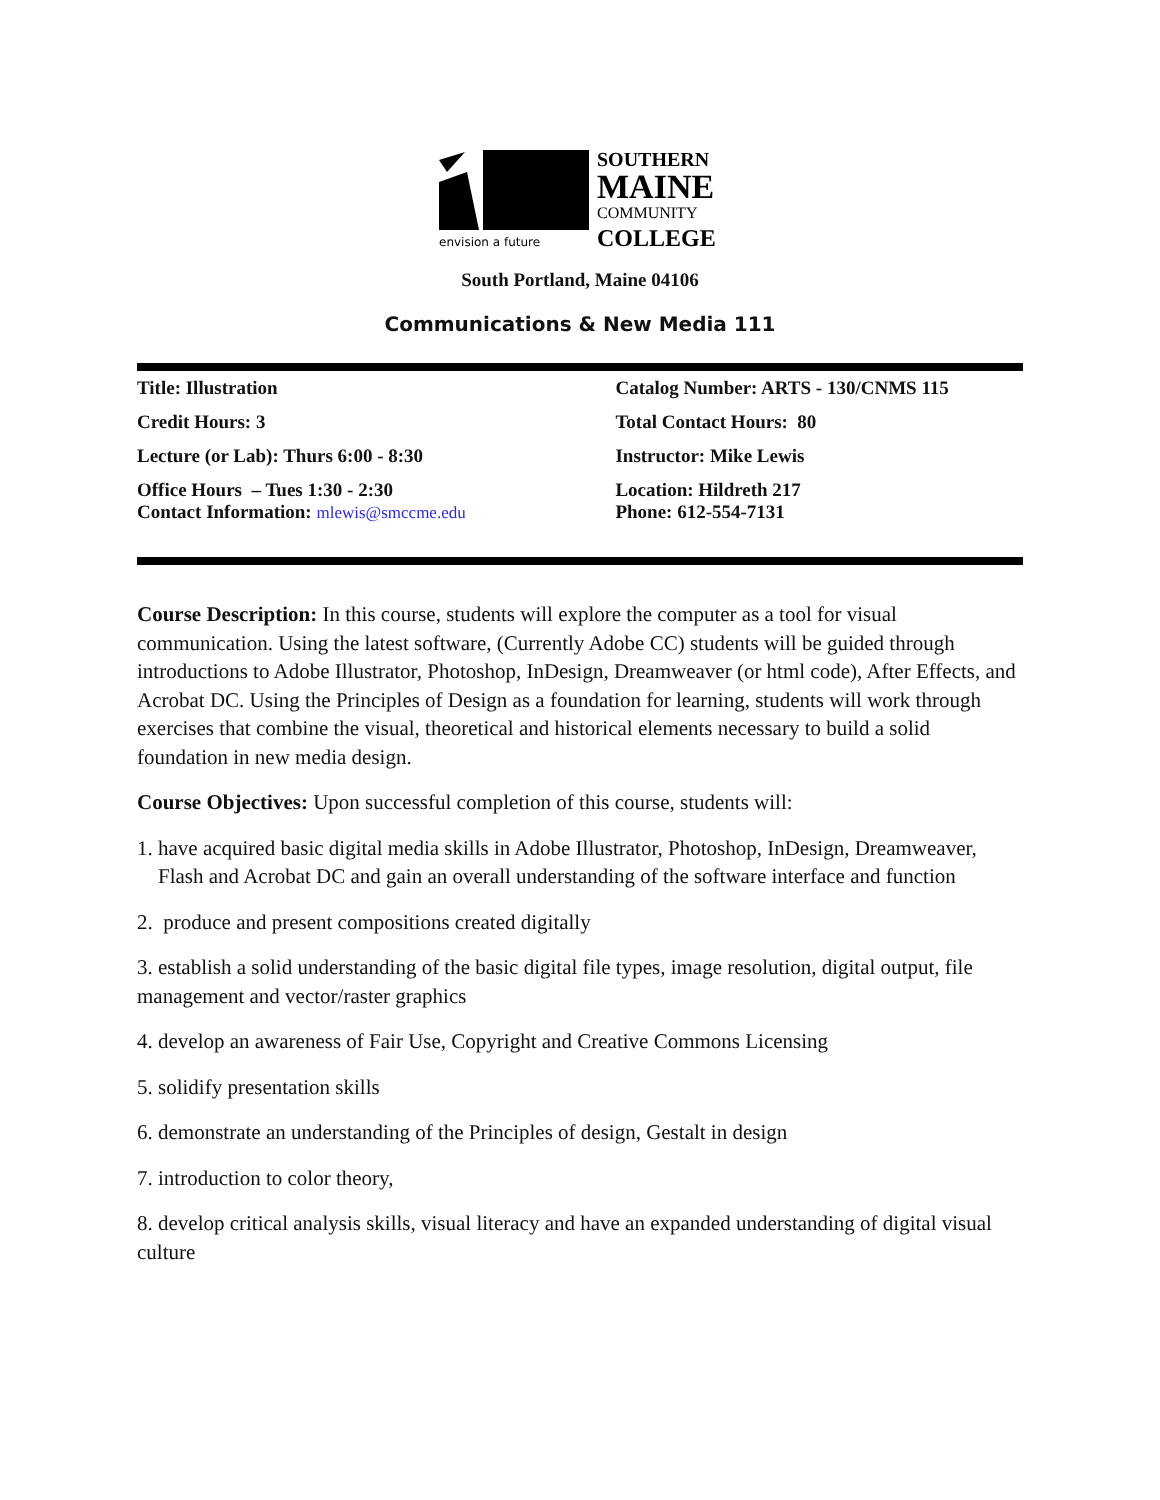SOUTHERN
MAINE
COMMUNITY
envision a future
COLLEGE
South Portland, Maine 04106
Communications & New Media 111
| Title: Illustration | Catalog Number: ARTS - 130/CNMS 115 |
| Credit Hours: 3 | Total Contact Hours: 80 |
| Lecture (or Lab): Thurs 6:00 - 8:30 | Instructor: Mike Lewis |
| Office Hours – Tues 1:30 - 2:30 Contact Information: mlewis@smccme.edu | Location: Hildreth 217 Phone: 612-554-7131 |
Course Description: In this course, students will explore the computer as a tool for visual communication. Using the latest software, (Currently Adobe CC) students will be guided through introductions to Adobe Illustrator, Photoshop, InDesign, Dreamweaver (or html code), After Effects, and Acrobat DC. Using the Principles of Design as a foundation for learning, students will work through exercises that combine the visual, theoretical and historical elements necessary to build a solid foundation in new media design.
Course Objectives: Upon successful completion of this course, students will:
1. have acquired basic digital media skills in Adobe Illustrator, Photoshop, InDesign, Dreamweaver, Flash and Acrobat DC and gain an overall understanding of the software interface and function
2. produce and present compositions created digitally
3. establish a solid understanding of the basic digital file types, image resolution, digital output, file management and vector/raster graphics
4. develop an awareness of Fair Use, Copyright and Creative Commons Licensing
5. solidify presentation skills
6. demonstrate an understanding of the Principles of design, Gestalt in design
7. introduction to color theory,
8. develop critical analysis skills, visual literacy and have an expanded understanding of digital visual culture